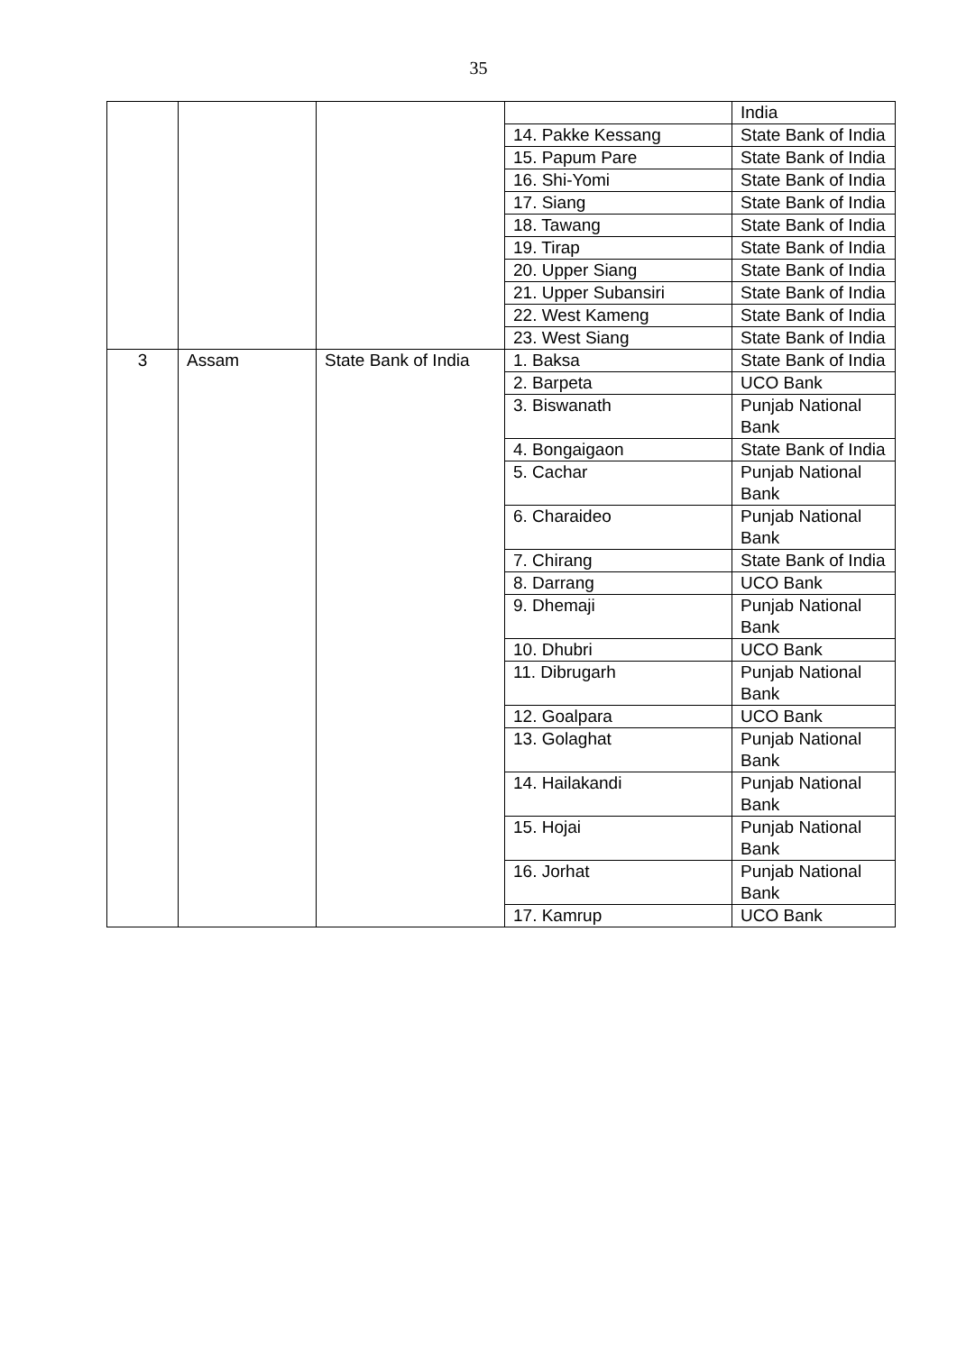35
| | | | | India |
| | | | 14. Pakke Kessang | State Bank of India |
| | | | 15. Papum Pare | State Bank of India |
| | | | 16. Shi-Yomi | State Bank of India |
| | | | 17. Siang | State Bank of India |
| | | | 18. Tawang | State Bank of India |
| | | | 19. Tirap | State Bank of India |
| | | | 20. Upper Siang | State Bank of India |
| | | | 21. Upper Subansiri | State Bank of India |
| | | | 22. West Kameng | State Bank of India |
| | | | 23. West Siang | State Bank of India |
| 3 | Assam | State Bank of India | 1. Baksa | State Bank of India |
| | | | 2. Barpeta | UCO Bank |
| | | | 3. Biswanath | Punjab National Bank |
| | | | 4. Bongaigaon | State Bank of India |
| | | | 5. Cachar | Punjab National Bank |
| | | | 6. Charaideo | Punjab National Bank |
| | | | 7. Chirang | State Bank of India |
| | | | 8. Darrang | UCO Bank |
| | | | 9. Dhemaji | Punjab National Bank |
| | | | 10. Dhubri | UCO Bank |
| | | | 11. Dibrugarh | Punjab National Bank |
| | | | 12. Goalpara | UCO Bank |
| | | | 13. Golaghat | Punjab National Bank |
| | | | 14. Hailakandi | Punjab National Bank |
| | | | 15. Hojai | Punjab National Bank |
| | | | 16. Jorhat | Punjab National Bank |
| | | | 17. Kamrup | UCO Bank |